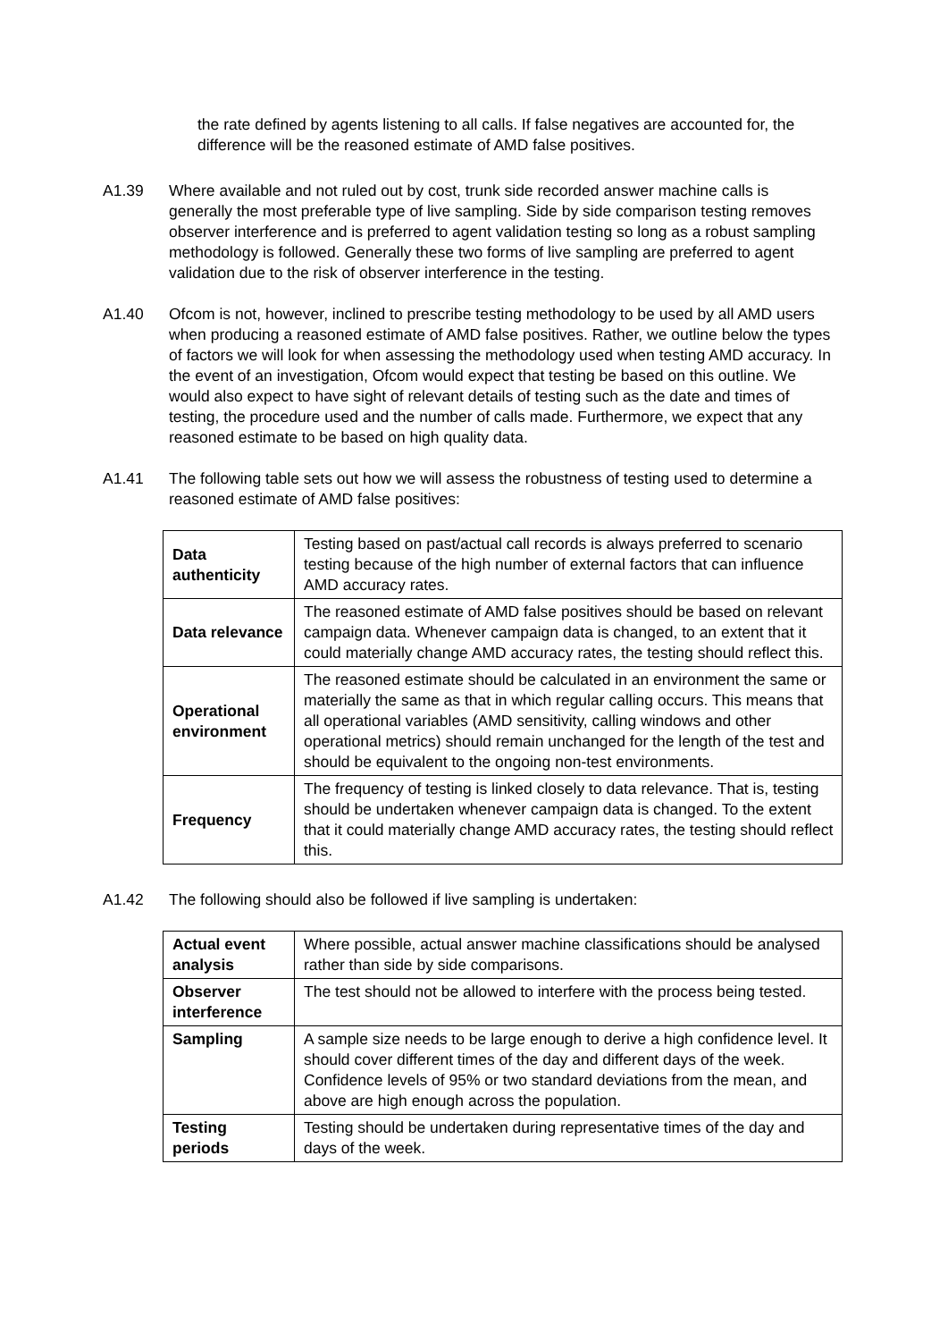the rate defined by agents listening to all calls. If false negatives are accounted for, the difference will be the reasoned estimate of AMD false positives.
A1.39 Where available and not ruled out by cost, trunk side recorded answer machine calls is generally the most preferable type of live sampling. Side by side comparison testing removes observer interference and is preferred to agent validation testing so long as a robust sampling methodology is followed. Generally these two forms of live sampling are preferred to agent validation due to the risk of observer interference in the testing.
A1.40 Ofcom is not, however, inclined to prescribe testing methodology to be used by all AMD users when producing a reasoned estimate of AMD false positives. Rather, we outline below the types of factors we will look for when assessing the methodology used when testing AMD accuracy. In the event of an investigation, Ofcom would expect that testing be based on this outline. We would also expect to have sight of relevant details of testing such as the date and times of testing, the procedure used and the number of calls made. Furthermore, we expect that any reasoned estimate to be based on high quality data.
A1.41 The following table sets out how we will assess the robustness of testing used to determine a reasoned estimate of AMD false positives:
| Data authenticity | Testing based on past/actual call records is always preferred to scenario testing because of the high number of external factors that can influence AMD accuracy rates. |
| Data relevance | The reasoned estimate of AMD false positives should be based on relevant campaign data. Whenever campaign data is changed, to an extent that it could materially change AMD accuracy rates, the testing should reflect this. |
| Operational environment | The reasoned estimate should be calculated in an environment the same or materially the same as that in which regular calling occurs. This means that all operational variables (AMD sensitivity, calling windows and other operational metrics) should remain unchanged for the length of the test and should be equivalent to the ongoing non-test environments. |
| Frequency | The frequency of testing is linked closely to data relevance. That is, testing should be undertaken whenever campaign data is changed. To the extent that it could materially change AMD accuracy rates, the testing should reflect this. |
A1.42 The following should also be followed if live sampling is undertaken:
| Actual event analysis | Where possible, actual answer machine classifications should be analysed rather than side by side comparisons. |
| Observer interference | The test should not be allowed to interfere with the process being tested. |
| Sampling | A sample size needs to be large enough to derive a high confidence level. It should cover different times of the day and different days of the week. Confidence levels of 95% or two standard deviations from the mean, and above are high enough across the population. |
| Testing periods | Testing should be undertaken during representative times of the day and days of the week. |